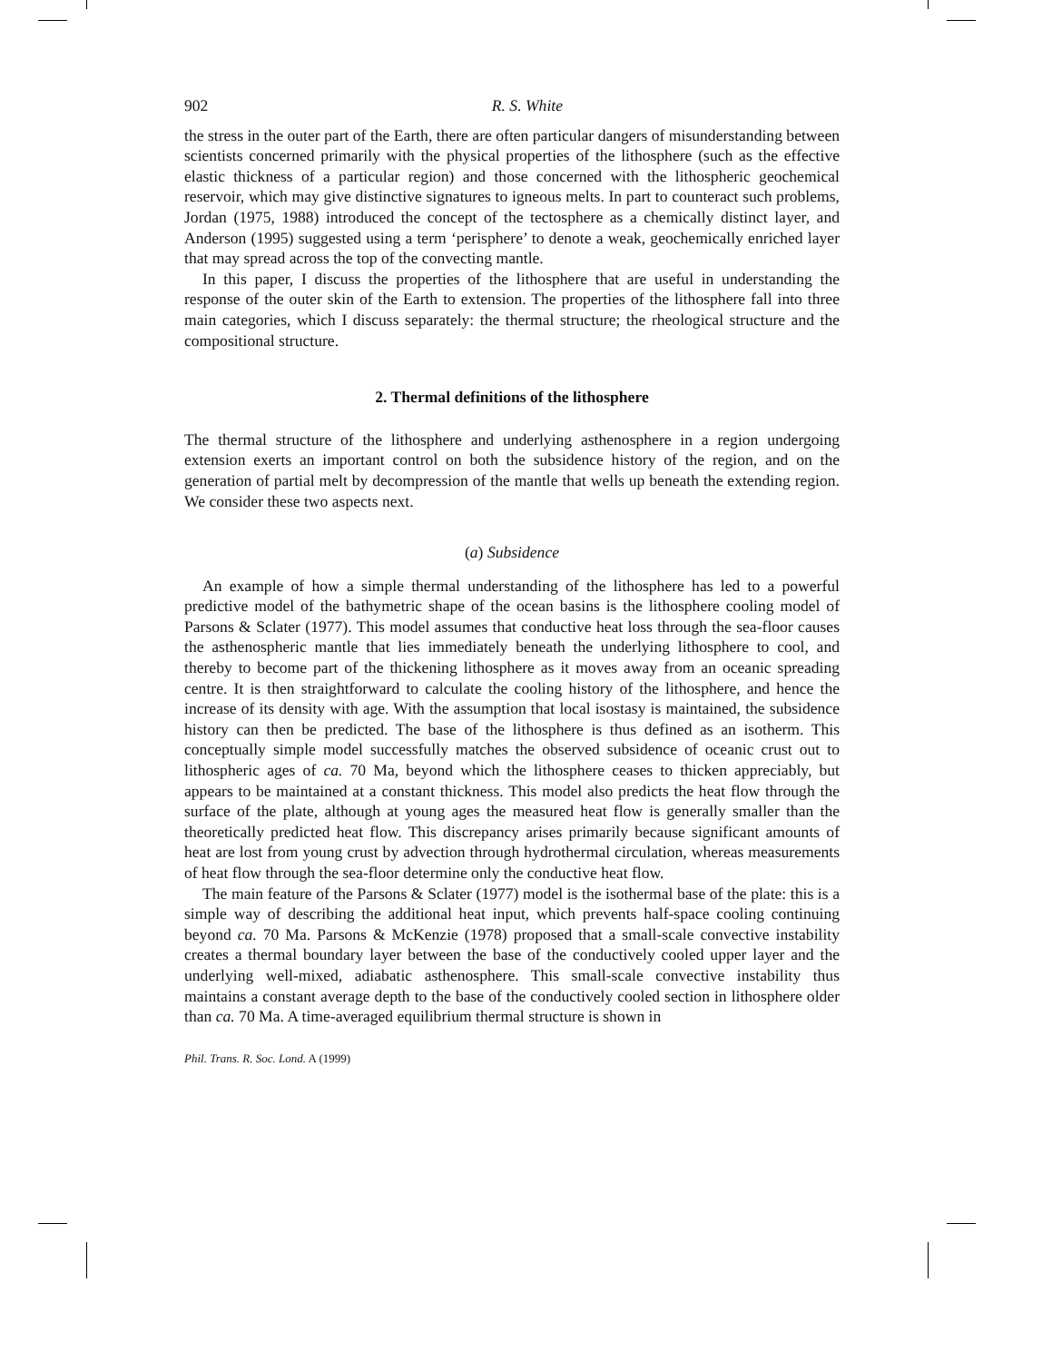902 R. S. White
the stress in the outer part of the Earth, there are often particular dangers of misunderstanding between scientists concerned primarily with the physical properties of the lithosphere (such as the effective elastic thickness of a particular region) and those concerned with the lithospheric geochemical reservoir, which may give distinctive signatures to igneous melts. In part to counteract such problems, Jordan (1975, 1988) introduced the concept of the tectosphere as a chemically distinct layer, and Anderson (1995) suggested using a term ‘perisphere’ to denote a weak, geochemically enriched layer that may spread across the top of the convecting mantle.
In this paper, I discuss the properties of the lithosphere that are useful in understanding the response of the outer skin of the Earth to extension. The properties of the lithosphere fall into three main categories, which I discuss separately: the thermal structure; the rheological structure and the compositional structure.
2. Thermal definitions of the lithosphere
The thermal structure of the lithosphere and underlying asthenosphere in a region undergoing extension exerts an important control on both the subsidence history of the region, and on the generation of partial melt by decompression of the mantle that wells up beneath the extending region. We consider these two aspects next.
(a) Subsidence
An example of how a simple thermal understanding of the lithosphere has led to a powerful predictive model of the bathymetric shape of the ocean basins is the lithosphere cooling model of Parsons & Sclater (1977). This model assumes that conductive heat loss through the sea-floor causes the asthenospheric mantle that lies immediately beneath the underlying lithosphere to cool, and thereby to become part of the thickening lithosphere as it moves away from an oceanic spreading centre. It is then straightforward to calculate the cooling history of the lithosphere, and hence the increase of its density with age. With the assumption that local isostasy is maintained, the subsidence history can then be predicted. The base of the lithosphere is thus defined as an isotherm. This conceptually simple model successfully matches the observed subsidence of oceanic crust out to lithospheric ages of ca. 70 Ma, beyond which the lithosphere ceases to thicken appreciably, but appears to be maintained at a constant thickness. This model also predicts the heat flow through the surface of the plate, although at young ages the measured heat flow is generally smaller than the theoretically predicted heat flow. This discrepancy arises primarily because significant amounts of heat are lost from young crust by advection through hydrothermal circulation, whereas measurements of heat flow through the sea-floor determine only the conductive heat flow.
The main feature of the Parsons & Sclater (1977) model is the isothermal base of the plate: this is a simple way of describing the additional heat input, which prevents half-space cooling continuing beyond ca. 70 Ma. Parsons & McKenzie (1978) proposed that a small-scale convective instability creates a thermal boundary layer between the base of the conductively cooled upper layer and the underlying well-mixed, adiabatic asthenosphere. This small-scale convective instability thus maintains a constant average depth to the base of the conductively cooled section in lithosphere older than ca. 70 Ma. A time-averaged equilibrium thermal structure is shown in
Phil. Trans. R. Soc. Lond. A (1999)